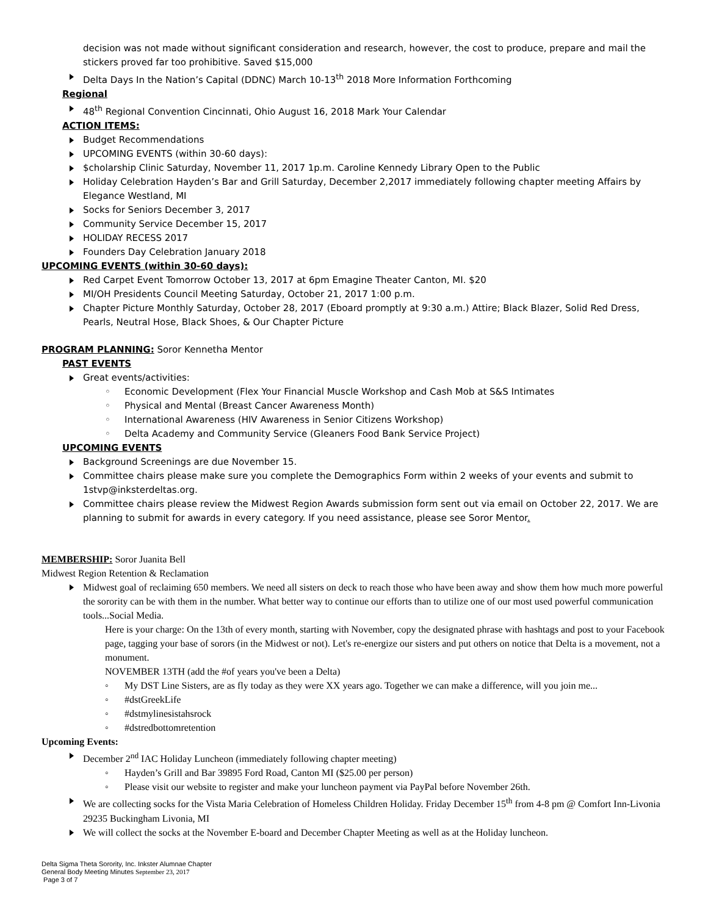decision was not made without significant consideration and research, however, the cost to produce, prepare and mail the stickers proved far too prohibitive. Saved $15,000
Delta Days In the Nation’s Capital (DDNC) March 10-13<sup>th</sup> 2018 More Information Forthcoming
Regional
48<sup>th</sup> Regional Convention Cincinnati, Ohio August 16, 2018 Mark Your Calendar
ACTION ITEMS:
Budget Recommendations
UPCOMING EVENTS (within 30-60 days):
$cholarship Clinic Saturday, November 11, 2017 1p.m. Caroline Kennedy Library Open to the Public
Holiday Celebration Hayden’s Bar and Grill Saturday, December 2,2017 immediately following chapter meeting Affairs by Elegance Westland, MI
Socks for Seniors December 3, 2017
Community Service December 15, 2017
HOLIDAY RECESS 2017
Founders Day Celebration January 2018
UPCOMING EVENTS (within 30-60 days):
Red Carpet Event Tomorrow October 13, 2017 at 6pm Emagine Theater Canton, MI. $20
MI/OH Presidents Council Meeting Saturday, October 21, 2017 1:00 p.m.
Chapter Picture Monthly Saturday, October 28, 2017 (Eboard promptly at 9:30 a.m.) Attire; Black Blazer, Solid Red Dress, Pearls, Neutral Hose, Black Shoes, & Our Chapter Picture
PROGRAM PLANNING: Soror Kennetha Mentor
PAST EVENTS
Great events/activities:
Economic Development (Flex Your Financial Muscle Workshop and Cash Mob at S&S Intimates
Physical and Mental (Breast Cancer Awareness Month)
International Awareness (HIV Awareness in Senior Citizens Workshop)
Delta Academy and Community Service (Gleaners Food Bank Service Project)
UPCOMING EVENTS
Background Screenings are due November 15.
Committee chairs please make sure you complete the Demographics Form within 2 weeks of your events and submit to 1stvp@inksterdeltas.org.
Committee chairs please review the Midwest Region Awards submission form sent out via email on October 22, 2017. We are planning to submit for awards in every category. If you need assistance, please see Soror Mentor.
MEMBERSHIP: Soror Juanita Bell
Midwest Region Retention & Reclamation
Midwest goal of reclaiming 650 members. We need all sisters on deck to reach those who have been away and show them how much more powerful the sorority can be with them in the number. What better way to continue our efforts than to utilize one of our most used powerful communication tools...Social Media.
Here is your charge: On the 13th of every month, starting with November, copy the designated phrase with hashtags and post to your Facebook page, tagging your base of sorors (in the Midwest or not). Let's re-energize our sisters and put others on notice that Delta is a movement, not a monument.
NOVEMBER 13TH (add the #of years you've been a Delta)
My DST Line Sisters, are as fly today as they were XX years ago. Together we can make a difference, will you join me...
#dstGreekLife
#dstmylinesistahsrock
#dstredbottomretention
Upcoming Events:
December 2<sup>nd</sup> IAC Holiday Luncheon (immediately following chapter meeting)
Hayden’s Grill and Bar 39895 Ford Road, Canton MI ($25.00 per person)
Please visit our website to register and make your luncheon payment via PayPal before November 26th.
We are collecting socks for the Vista Maria Celebration of Homeless Children Holiday. Friday December 15<sup>th</sup> from 4-8 pm @ Comfort Inn-Livonia 29235 Buckingham Livonia, MI
We will collect the socks at the November E-board and December Chapter Meeting as well as at the Holiday luncheon.
Delta Sigma Theta Sorority, Inc. Inkster Alumnae Chapter
General Body Meeting Minutes September 23, 2017
Page 3 of 7